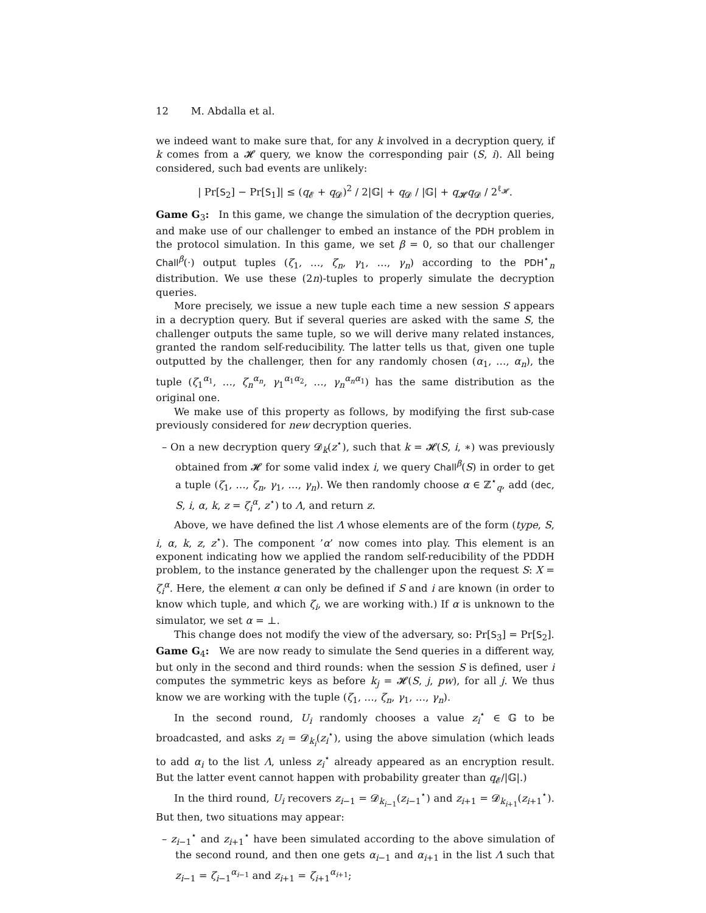12 M. Abdalla et al.
we indeed want to make sure that, for any k involved in a decryption query, if k comes from a 𝓗 query, we know the corresponding pair (S, i). All being considered, such bad events are unlikely:
| Pr[S<sub>2</sub>] − Pr[S<sub>1</sub>]| ≤ (q<sub>𝓔</sub> + q<sub>𝓓</sub>)<sup>2</sup> / 2|𝔾| + q<sub>𝓓</sub> / |𝔾| + q<sub>𝓗</sub>q<sub>𝓓</sub> / 2<sup>ℓ<sub>𝓗</sub></sup>.
Game G<sub>3</sub>: In this game, we change the simulation of the decryption queries, and make use of our challenger to embed an instance of the PDH problem in the protocol simulation. In this game, we set β = 0, so that our challenger Chall<sup>β</sup>(·) output tuples (ζ<sub>1</sub>, …, ζ<sub>n</sub>, γ<sub>1</sub>, …, γ<sub>n</sub>) according to the PDH<sup>⋆</sup><sub>n</sub> distribution. We use these (2n)-tuples to properly simulate the decryption queries.
More precisely, we issue a new tuple each time a new session S appears in a decryption query. But if several queries are asked with the same S, the challenger outputs the same tuple, so we will derive many related instances, granted the random self-reducibility. The latter tells us that, given one tuple outputted by the challenger, then for any randomly chosen (α<sub>1</sub>, …, α<sub>n</sub>), the tuple (ζ<sub>1</sub><sup>α<sub>1</sub></sup>, …, ζ<sub>n</sub><sup>α<sub>n</sub></sup>, γ<sub>1</sub><sup>α<sub>1</sub>α<sub>2</sub></sup>, …, γ<sub>n</sub><sup>α<sub>n</sub>α<sub>1</sub></sup>) has the same distribution as the original one.
We make use of this property as follows, by modifying the first sub-case previously considered for new decryption queries.
– On a new decryption query 𝓓<sub>k</sub>(z<sup>⋆</sup>), such that k = 𝓗(S, i, ∗) was previously obtained from 𝓗 for some valid index i, we query Chall<sup>β</sup>(S) in order to get a tuple (ζ<sub>1</sub>, …, ζ<sub>n</sub>, γ<sub>1</sub>, …, γ<sub>n</sub>). We then randomly choose α ∈ ℤ<sup>⋆</sup><sub>q</sub>, add (dec, S, i, α, k, z = ζ<sub>i</sub><sup>α</sup>, z<sup>⋆</sup>) to Λ, and return z.
Above, we have defined the list Λ whose elements are of the form (type, S, i, α, k, z, z<sup>⋆</sup>). The component ’α’ now comes into play. This element is an exponent indicating how we applied the random self-reducibility of the PDDH problem, to the instance generated by the challenger upon the request S: X = ζ<sub>i</sub><sup>α</sup>. Here, the element α can only be defined if S and i are known (in order to know which tuple, and which ζ<sub>i</sub>, we are working with.) If α is unknown to the simulator, we set α = ⊥.
This change does not modify the view of the adversary, so: Pr[S<sub>3</sub>] = Pr[S<sub>2</sub>].
Game G<sub>4</sub>: We are now ready to simulate the Send queries in a different way, but only in the second and third rounds: when the session S is defined, user i computes the symmetric keys as before k<sub>j</sub> = 𝓗(S, j, pw), for all j. We thus know we are working with the tuple (ζ<sub>1</sub>, …, ζ<sub>n</sub>, γ<sub>1</sub>, …, γ<sub>n</sub>).
In the second round, U<sub>i</sub> randomly chooses a value z<sub>i</sub><sup>⋆</sup> ∈ 𝔾 to be broadcasted, and asks z<sub>i</sub> = 𝓓<sub>k<sub>i</sub></sub>(z<sub>i</sub><sup>⋆</sup>), using the above simulation (which leads to add α<sub>i</sub> to the list Λ, unless z<sub>i</sub><sup>⋆</sup> already appeared as an encryption result. But the latter event cannot happen with probability greater than q<sub>𝓔</sub>/|𝔾|.)
In the third round, U<sub>i</sub> recovers z<sub>i−1</sub> = 𝓓<sub>k<sub>i−1</sub></sub>(z<sub>i−1</sub><sup>⋆</sup>) and z<sub>i+1</sub> = 𝓓<sub>k<sub>i+1</sub></sub>(z<sub>i+1</sub><sup>⋆</sup>). But then, two situations may appear:
– z<sub>i−1</sub><sup>⋆</sup> and z<sub>i+1</sub><sup>⋆</sup> have been simulated according to the above simulation of the second round, and then one gets α<sub>i−1</sub> and α<sub>i+1</sub> in the list Λ such that z<sub>i−1</sub> = ζ<sub>i−1</sub><sup>α<sub>i−1</sub></sup> and z<sub>i+1</sub> = ζ<sub>i+1</sub><sup>α<sub>i+1</sub></sup>;